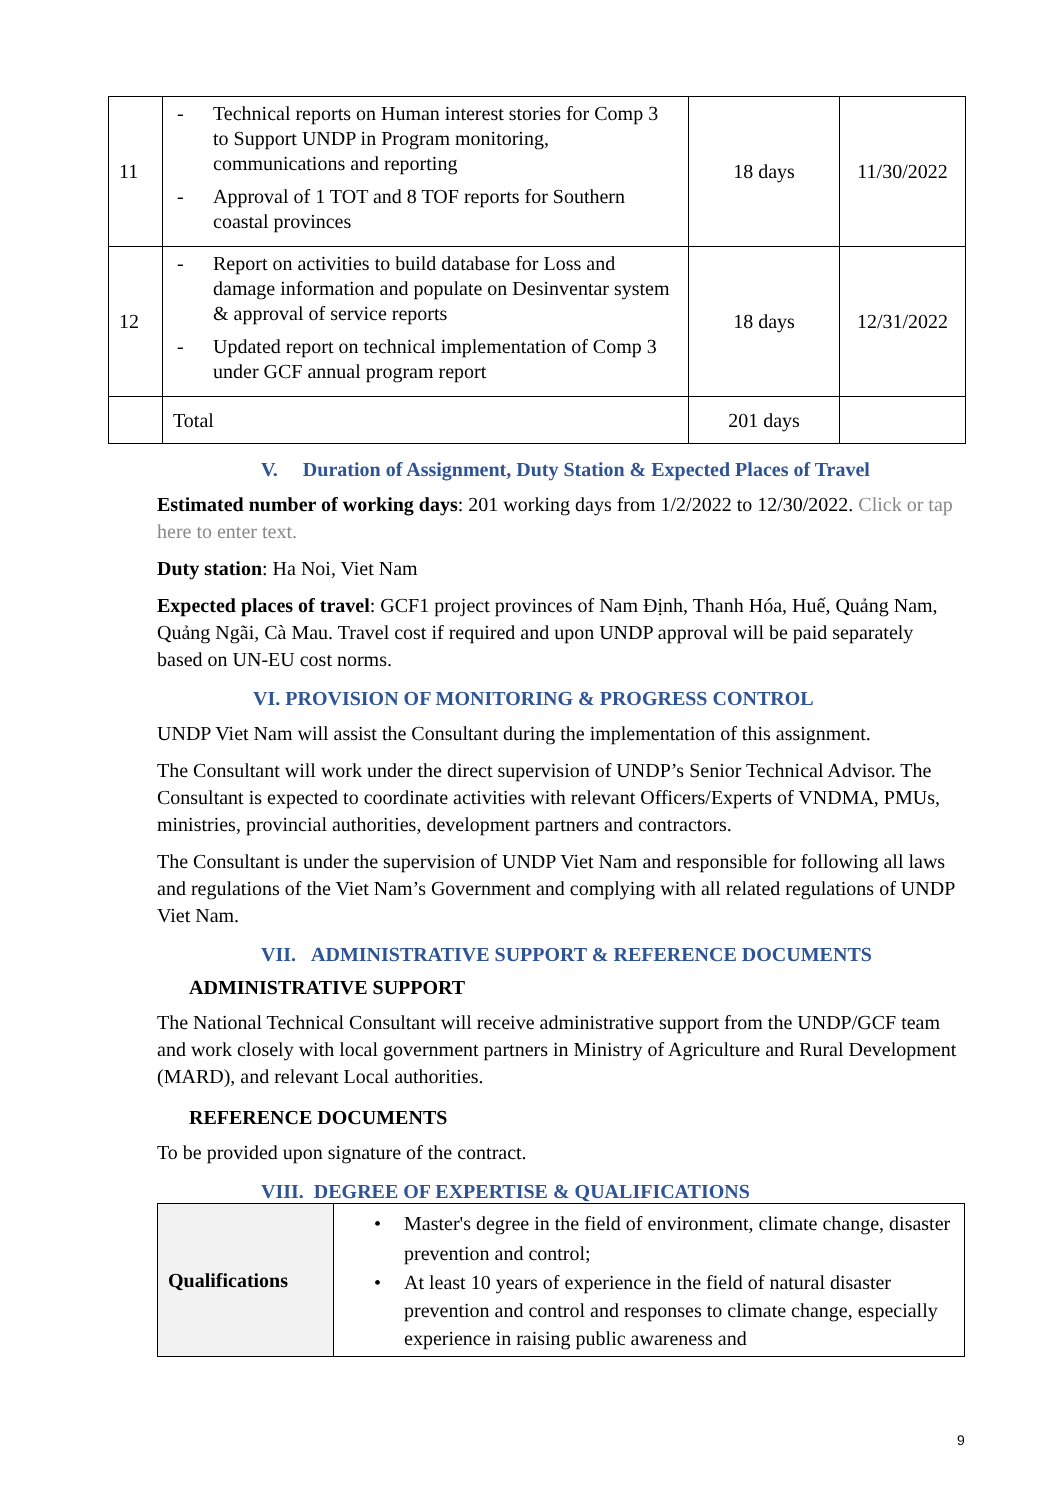| 11 | - Technical reports on Human interest stories for Comp 3 to Support UNDP in Program monitoring, communications and reporting - Approval of 1 TOT and 8 TOF reports for Southern coastal provinces | 18 days | 11/30/2022 |
| 12 | - Report on activities to build database for Loss and damage information and populate on Desinventar system & approval of service reports - Updated report on technical implementation of Comp 3 under GCF annual program report | 18 days | 12/31/2022 |
| | Total | 201 days | |
V. Duration of Assignment, Duty Station & Expected Places of Travel
Estimated number of working days: 201 working days from 1/2/2022 to 12/30/2022. Click or tap here to enter text.
Duty station: Ha Noi, Viet Nam
Expected places of travel: GCF1 project provinces of Nam Định, Thanh Hóa, Huế, Quảng Nam, Quảng Ngãi, Cà Mau. Travel cost if required and upon UNDP approval will be paid separately based on UN-EU cost norms.
VI. PROVISION OF MONITORING & PROGRESS CONTROL
UNDP Viet Nam will assist the Consultant during the implementation of this assignment.
The Consultant will work under the direct supervision of UNDP’s Senior Technical Advisor. The Consultant is expected to coordinate activities with relevant Officers/Experts of VNDMA, PMUs, ministries, provincial authorities, development partners and contractors.
The Consultant is under the supervision of UNDP Viet Nam and responsible for following all laws and regulations of the Viet Nam’s Government and complying with all related regulations of UNDP Viet Nam.
VII. ADMINISTRATIVE SUPPORT & REFERENCE DOCUMENTS
ADMINISTRATIVE SUPPORT
The National Technical Consultant will receive administrative support from the UNDP/GCF team and work closely with local government partners in Ministry of Agriculture and Rural Development (MARD), and relevant Local authorities.
REFERENCE DOCUMENTS
To be provided upon signature of the contract.
VIII. DEGREE OF EXPERTISE & QUALIFICATIONS
| Qualifications | • Master's degree in the field of environment, climate change, disaster prevention and control; • At least 10 years of experience in the field of natural disaster prevention and control and responses to climate change, especially experience in raising public awareness and |
9